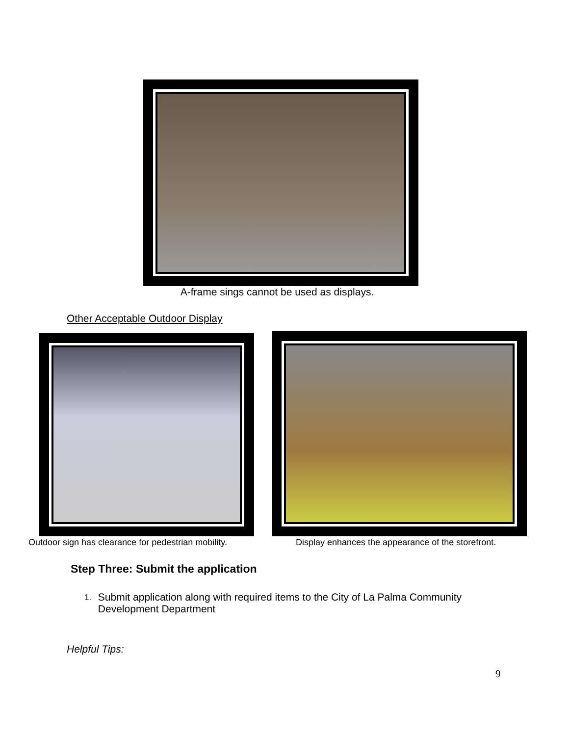A-frame sings cannot be used as displays.
Other Acceptable Outdoor Display
Outdoor sign has clearance for pedestrian mobility.
Display enhances the appearance of the storefront.
Step Three: Submit the application
1. Submit application along with required items to the City of La Palma Community Development Department
Helpful Tips:
9